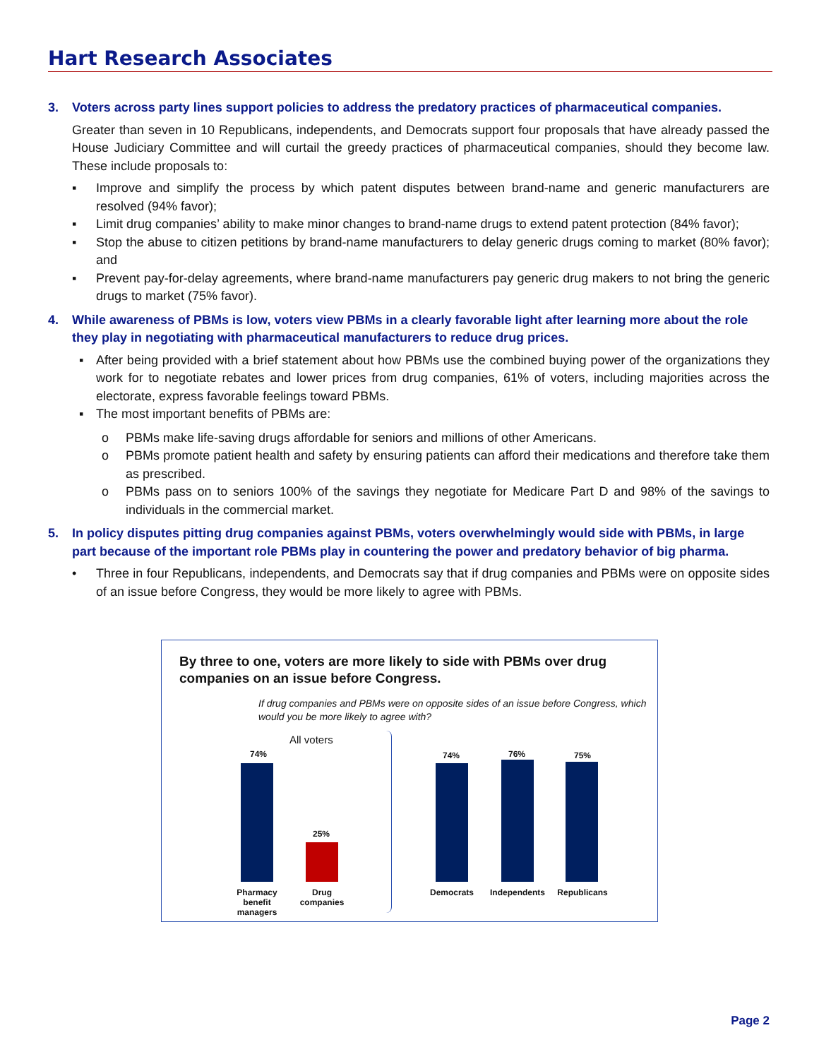Hart Research Associates
3. Voters across party lines support policies to address the predatory practices of pharmaceutical companies.
Greater than seven in 10 Republicans, independents, and Democrats support four proposals that have already passed the House Judiciary Committee and will curtail the greedy practices of pharmaceutical companies, should they become law. These include proposals to:
▪ Improve and simplify the process by which patent disputes between brand-name and generic manufacturers are resolved (94% favor);
▪ Limit drug companies’ ability to make minor changes to brand-name drugs to extend patent protection (84% favor);
▪ Stop the abuse to citizen petitions by brand-name manufacturers to delay generic drugs coming to market (80% favor); and
▪ Prevent pay-for-delay agreements, where brand-name manufacturers pay generic drug makers to not bring the generic drugs to market (75% favor).
4. While awareness of PBMs is low, voters view PBMs in a clearly favorable light after learning more about the role they play in negotiating with pharmaceutical manufacturers to reduce drug prices.
▪ After being provided with a brief statement about how PBMs use the combined buying power of the organizations they work for to negotiate rebates and lower prices from drug companies, 61% of voters, including majorities across the electorate, express favorable feelings toward PBMs.
▪ The most important benefits of PBMs are:
o PBMs make life-saving drugs affordable for seniors and millions of other Americans.
o PBMs promote patient health and safety by ensuring patients can afford their medications and therefore take them as prescribed.
o PBMs pass on to seniors 100% of the savings they negotiate for Medicare Part D and 98% of the savings to individuals in the commercial market.
5. In policy disputes pitting drug companies against PBMs, voters overwhelmingly would side with PBMs, in large part because of the important role PBMs play in countering the power and predatory behavior of big pharma.
• Three in four Republicans, independents, and Democrats say that if drug companies and PBMs were on opposite sides of an issue before Congress, they would be more likely to agree with PBMs.
By three to one, voters are more likely to side with PBMs over drug companies on an issue before Congress.
If drug companies and PBMs were on opposite sides of an issue before Congress, which would you be more likely to agree with?
All voters
74%
25%
74% 76% 75%
Pharmacy benefit managers
Drug companies
Democrats Independents Republicans
Page 2